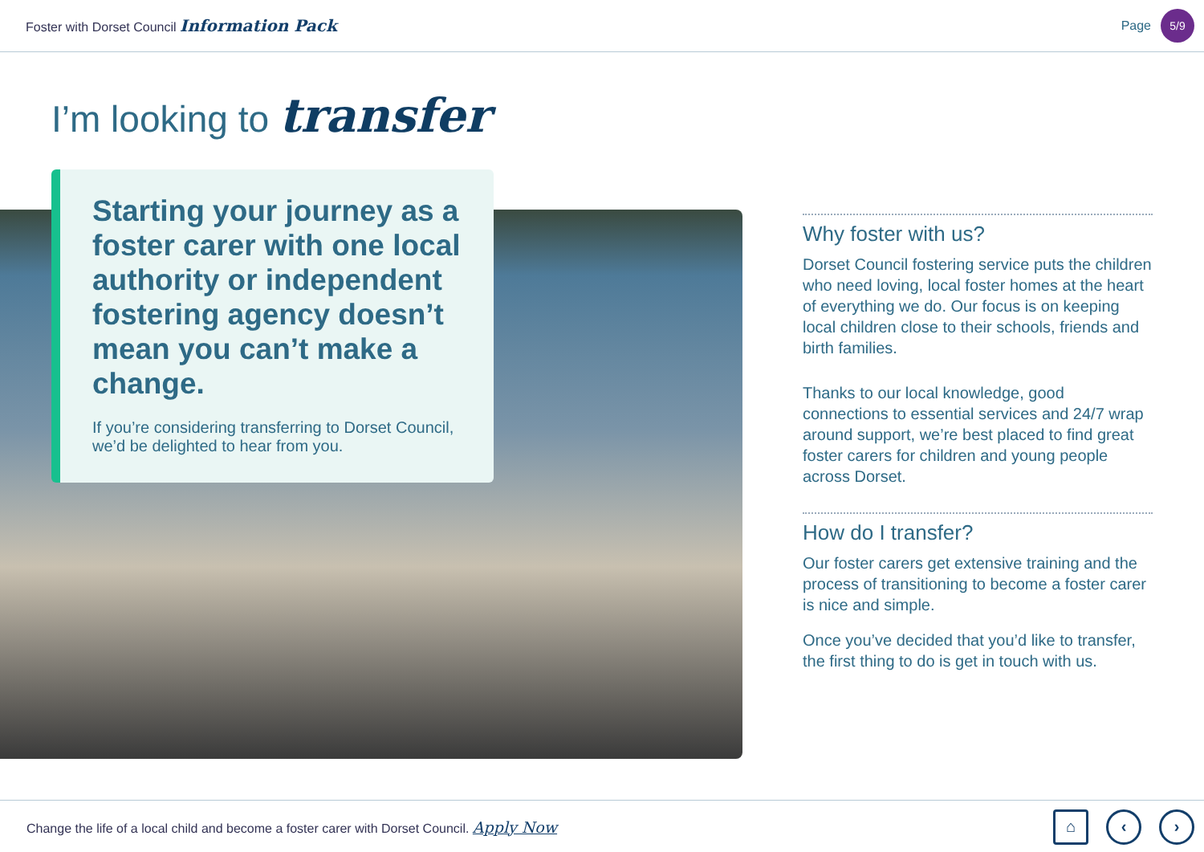Foster with Dorset Council Information Pack
Page 5/9
I’m looking to transfer
Starting your journey as a foster carer with one local authority or independent fostering agency doesn’t mean you can’t make a change.
If you’re considering transferring to Dorset Council, we’d be delighted to hear from you.
Why foster with us?
Dorset Council fostering service puts the children who need loving, local foster homes at the heart of everything we do. Our focus is on keeping local children close to their schools, friends and birth families.
Thanks to our local knowledge, good connections to essential services and 24/7 wrap around support, we’re best placed to find great foster carers for children and young people across Dorset.
How do I transfer?
Our foster carers get extensive training and the process of transitioning to become a foster carer is nice and simple.
Once you’ve decided that you’d like to transfer, the first thing to do is get in touch with us.
Change the life of a local child and become a foster carer with Dorset Council. Apply Now
⌂ ‹ ›